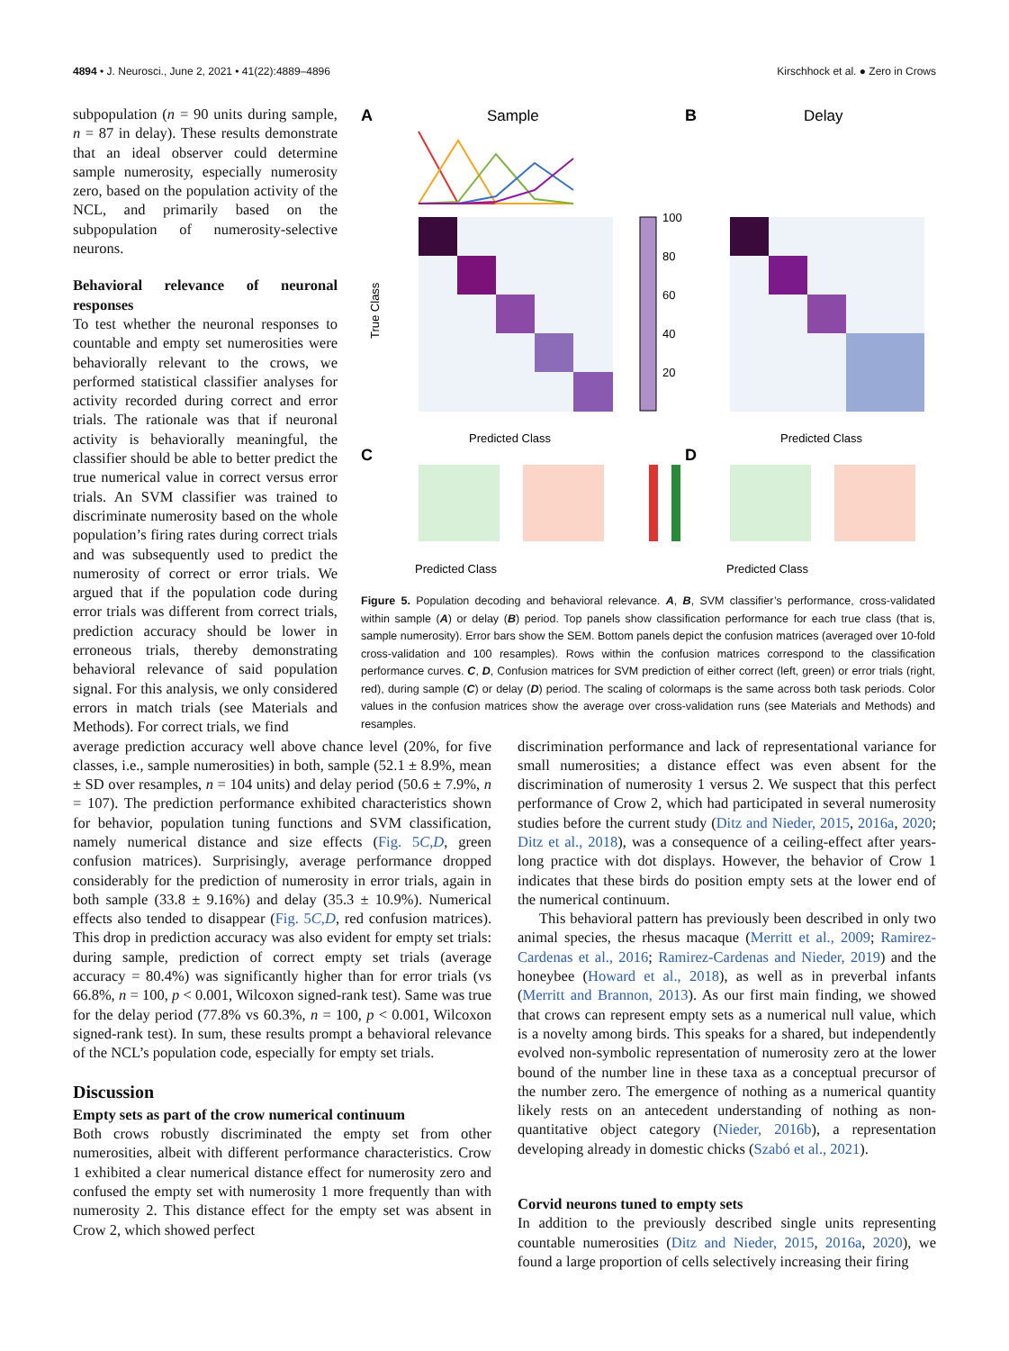4894 • J. Neurosci., June 2, 2021 • 41(22):4889–4896 Kirschhock et al. ● Zero in Crows
subpopulation (n = 90 units during sample, n = 87 in delay). These results demonstrate that an ideal observer could determine sample numerosity, especially numerosity zero, based on the population activity of the NCL, and primarily based on the subpopulation of numerosity-selective neurons.
Behavioral relevance of neuronal responses
To test whether the neuronal responses to countable and empty set numerosities were behaviorally relevant to the crows, we performed statistical classifier analyses for activity recorded during correct and error trials. The rationale was that if neuronal activity is behaviorally meaningful, the classifier should be able to better predict the true numerical value in correct versus error trials. An SVM classifier was trained to discriminate numerosity based on the whole population’s firing rates during correct trials and was subsequently used to predict the numerosity of correct or error trials. We argued that if the population code during error trials was different from correct trials, prediction accuracy should be lower in erroneous trials, thereby demonstrating behavioral relevance of said population signal. For this analysis, we only considered errors in match trials (see Materials and Methods). For correct trials, we find
A
Sample
B
Delay
100
80
60
40
20
Predicted Class
Predicted Class
True Class
C
D
Predicted Class
Predicted Class
Figure 5. Population decoding and behavioral relevance. A, B, SVM classifier’s performance, cross-validated within sample (A) or delay (B) period. Top panels show classification performance for each true class (that is, sample numerosity). Error bars show the SEM. Bottom panels depict the confusion matrices (averaged over 10-fold cross-validation and 100 resamples). Rows within the confusion matrices correspond to the classification performance curves. C, D, Confusion matrices for SVM prediction of either correct (left, green) or error trials (right, red), during sample (C) or delay (D) period. The scaling of colormaps is the same across both task periods. Color values in the confusion matrices show the average over cross-validation runs (see Materials and Methods) and resamples.
average prediction accuracy well above chance level (20%, for five classes, i.e., sample numerosities) in both, sample (52.1 ± 8.9%, mean ± SD over resamples, n = 104 units) and delay period (50.6 ± 7.9%, n = 107). The prediction performance exhibited characteristics shown for behavior, population tuning functions and SVM classification, namely numerical distance and size effects (Fig. 5C,D, green confusion matrices). Surprisingly, average performance dropped considerably for the prediction of numerosity in error trials, again in both sample (33.8 ± 9.16%) and delay (35.3 ± 10.9%). Numerical effects also tended to disappear (Fig. 5C,D, red confusion matrices). This drop in prediction accuracy was also evident for empty set trials: during sample, prediction of correct empty set trials (average accuracy = 80.4%) was significantly higher than for error trials (vs 66.8%, n = 100, p < 0.001, Wilcoxon signed-rank test). Same was true for the delay period (77.8% vs 60.3%, n = 100, p < 0.001, Wilcoxon signed-rank test). In sum, these results prompt a behavioral relevance of the NCL’s population code, especially for empty set trials.
Discussion
Empty sets as part of the crow numerical continuum
Both crows robustly discriminated the empty set from other numerosities, albeit with different performance characteristics. Crow 1 exhibited a clear numerical distance effect for numerosity zero and confused the empty set with numerosity 1 more frequently than with numerosity 2. This distance effect for the empty set was absent in Crow 2, which showed perfect
discrimination performance and lack of representational variance for small numerosities; a distance effect was even absent for the discrimination of numerosity 1 versus 2. We suspect that this perfect performance of Crow 2, which had participated in several numerosity studies before the current study (Ditz and Nieder, 2015, 2016a, 2020; Ditz et al., 2018), was a consequence of a ceiling-effect after years-long practice with dot displays. However, the behavior of Crow 1 indicates that these birds do position empty sets at the lower end of the numerical continuum.
This behavioral pattern has previously been described in only two animal species, the rhesus macaque (Merritt et al., 2009; Ramirez-Cardenas et al., 2016; Ramirez-Cardenas and Nieder, 2019) and the honeybee (Howard et al., 2018), as well as in preverbal infants (Merritt and Brannon, 2013). As our first main finding, we showed that crows can represent empty sets as a numerical null value, which is a novelty among birds. This speaks for a shared, but independently evolved non-symbolic representation of numerosity zero at the lower bound of the number line in these taxa as a conceptual precursor of the number zero. The emergence of nothing as a numerical quantity likely rests on an antecedent understanding of nothing as non-quantitative object category (Nieder, 2016b), a representation developing already in domestic chicks (Szabó et al., 2021).
Corvid neurons tuned to empty sets
In addition to the previously described single units representing countable numerosities (Ditz and Nieder, 2015, 2016a, 2020), we found a large proportion of cells selectively increasing their firing